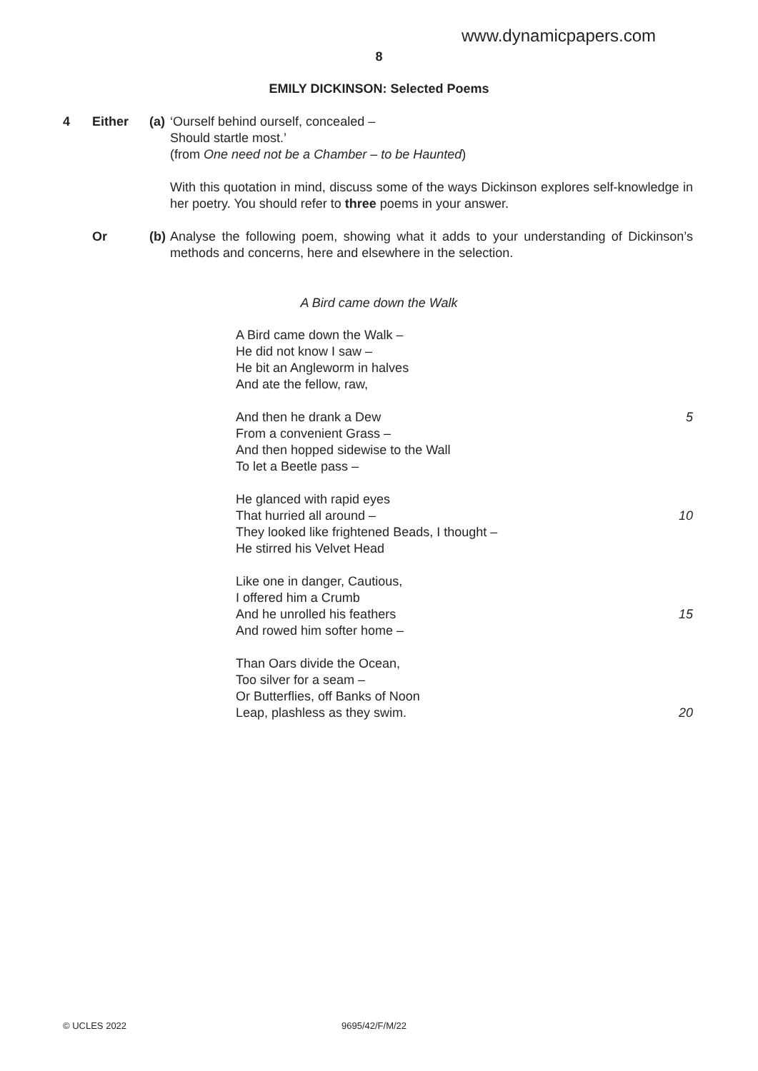www.dynamicpapers.com
8
EMILY DICKINSON: Selected Poems
4 Either (a)
‘Ourself behind ourself, concealed –
Should startle most.’
(from One need not be a Chamber – to be Haunted)
With this quotation in mind, discuss some of the ways Dickinson explores self-knowledge in her poetry. You should refer to three poems in your answer.
Or (b)
Analyse the following poem, showing what it adds to your understanding of Dickinson’s methods and concerns, here and elsewhere in the selection.
A Bird came down the Walk
A Bird came down the Walk –
He did not know I saw –
He bit an Angleworm in halves
And ate the fellow, raw,
And then he drank a Dew 5
From a convenient Grass –
And then hopped sidewise to the Wall
To let a Beetle pass –
He glanced with rapid eyes
That hurried all around – 10
They looked like frightened Beads, I thought –
He stirred his Velvet Head
Like one in danger, Cautious,
I offered him a Crumb
And he unrolled his feathers 15
And rowed him softer home –
Than Oars divide the Ocean,
Too silver for a seam –
Or Butterflies, off Banks of Noon
Leap, plashless as they swim. 20
© UCLES 2022 9695/42/F/M/22